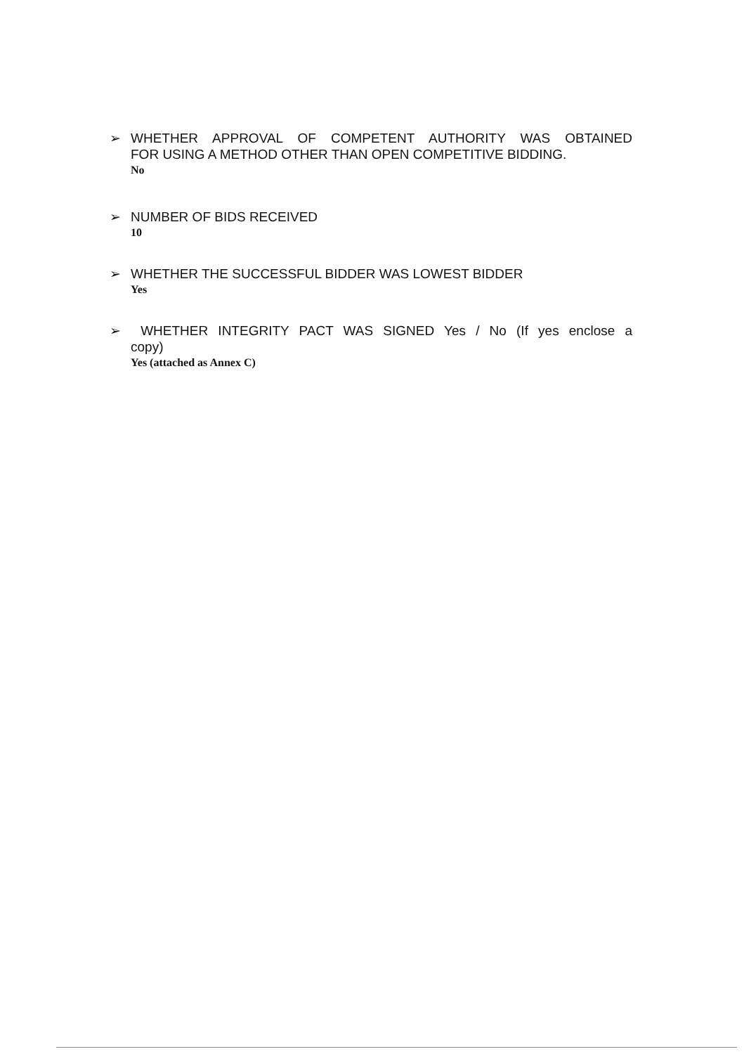➢
WHETHER APPROVAL OF COMPETENT AUTHORITY WAS OBTAINED
FOR USING A METHOD OTHER THAN OPEN COMPETITIVE BIDDING.
No
➢
NUMBER OF BIDS RECEIVED
10
➢
WHETHER THE SUCCESSFUL BIDDER WAS LOWEST BIDDER
Yes
➢
WHETHER INTEGRITY PACT WAS SIGNED Yes / No (If yes enclose a
copy)
Yes (attached as Annex C)